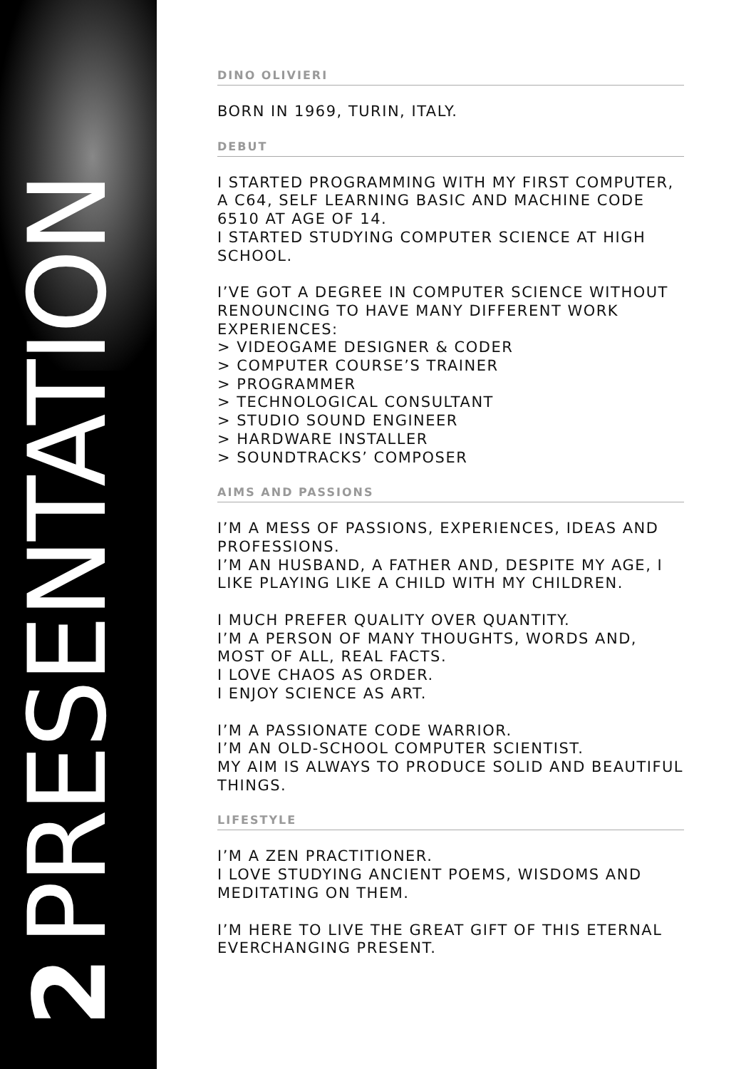2 PRESENTATION
DINO OLIVIERI
BORN IN 1969, TURIN, ITALY.
DEBUT
I STARTED PROGRAMMING WITH MY FIRST COMPUTER, A C64, SELF LEARNING BASIC AND MACHINE CODE 6510 AT AGE OF 14.
I STARTED STUDYING COMPUTER SCIENCE AT HIGH SCHOOL.
I’VE GOT A DEGREE IN COMPUTER SCIENCE WITHOUT RENOUNCING TO HAVE MANY DIFFERENT WORK EXPERIENCES:
> VIDEOGAME DESIGNER & CODER
> COMPUTER COURSE’S TRAINER
> PROGRAMMER
> TECHNOLOGICAL CONSULTANT
> STUDIO SOUND ENGINEER
> HARDWARE INSTALLER
> SOUNDTRACKS’ COMPOSER
AIMS AND PASSIONS
I’M A MESS OF PASSIONS, EXPERIENCES, IDEAS AND PROFESSIONS.
I’M AN HUSBAND, A FATHER AND, DESPITE MY AGE, I LIKE PLAYING LIKE A CHILD WITH MY CHILDREN.
I MUCH PREFER QUALITY OVER QUANTITY.
I’M A PERSON OF MANY THOUGHTS, WORDS AND, MOST OF ALL, REAL FACTS.
I LOVE CHAOS AS ORDER.
I ENJOY SCIENCE AS ART.
I’M A PASSIONATE CODE WARRIOR.
I’M AN OLD-SCHOOL COMPUTER SCIENTIST.
MY AIM IS ALWAYS TO PRODUCE SOLID AND BEAUTIFUL THINGS.
LIFESTYLE
I’M A ZEN PRACTITIONER.
I LOVE STUDYING ANCIENT POEMS, WISDOMS AND MEDITATING ON THEM.
I’M HERE TO LIVE THE GREAT GIFT OF THIS ETERNAL EVERCHANGING PRESENT.